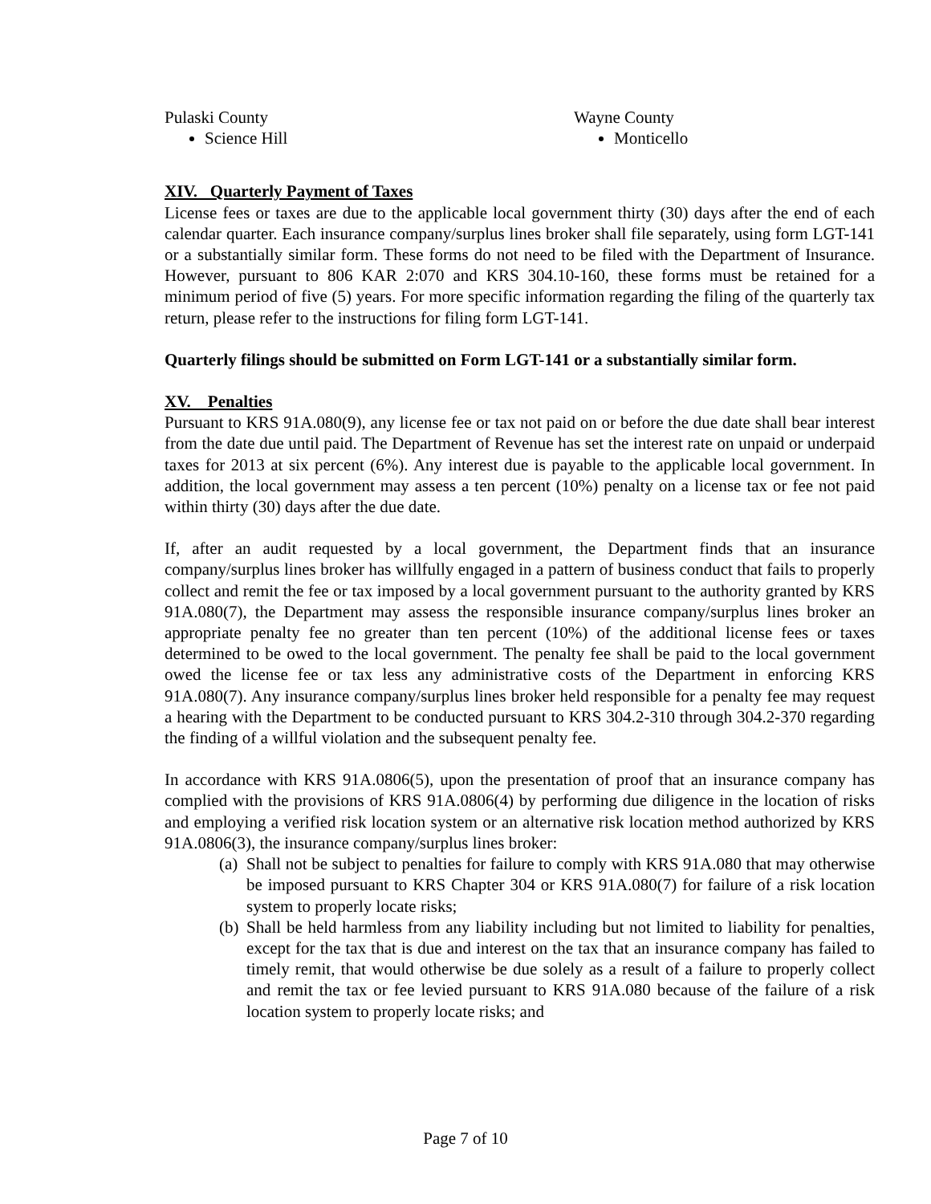Pulaski County
Science Hill
Wayne County
Monticello
XIV. Quarterly Payment of Taxes
License fees or taxes are due to the applicable local government thirty (30) days after the end of each calendar quarter. Each insurance company/surplus lines broker shall file separately, using form LGT-141 or a substantially similar form. These forms do not need to be filed with the Department of Insurance. However, pursuant to 806 KAR 2:070 and KRS 304.10-160, these forms must be retained for a minimum period of five (5) years. For more specific information regarding the filing of the quarterly tax return, please refer to the instructions for filing form LGT-141.
Quarterly filings should be submitted on Form LGT-141 or a substantially similar form.
XV. Penalties
Pursuant to KRS 91A.080(9), any license fee or tax not paid on or before the due date shall bear interest from the date due until paid. The Department of Revenue has set the interest rate on unpaid or underpaid taxes for 2013 at six percent (6%). Any interest due is payable to the applicable local government. In addition, the local government may assess a ten percent (10%) penalty on a license tax or fee not paid within thirty (30) days after the due date.
If, after an audit requested by a local government, the Department finds that an insurance company/surplus lines broker has willfully engaged in a pattern of business conduct that fails to properly collect and remit the fee or tax imposed by a local government pursuant to the authority granted by KRS 91A.080(7), the Department may assess the responsible insurance company/surplus lines broker an appropriate penalty fee no greater than ten percent (10%) of the additional license fees or taxes determined to be owed to the local government. The penalty fee shall be paid to the local government owed the license fee or tax less any administrative costs of the Department in enforcing KRS 91A.080(7). Any insurance company/surplus lines broker held responsible for a penalty fee may request a hearing with the Department to be conducted pursuant to KRS 304.2-310 through 304.2-370 regarding the finding of a willful violation and the subsequent penalty fee.
In accordance with KRS 91A.0806(5), upon the presentation of proof that an insurance company has complied with the provisions of KRS 91A.0806(4) by performing due diligence in the location of risks and employing a verified risk location system or an alternative risk location method authorized by KRS 91A.0806(3), the insurance company/surplus lines broker:
(a) Shall not be subject to penalties for failure to comply with KRS 91A.080 that may otherwise be imposed pursuant to KRS Chapter 304 or KRS 91A.080(7) for failure of a risk location system to properly locate risks;
(b) Shall be held harmless from any liability including but not limited to liability for penalties, except for the tax that is due and interest on the tax that an insurance company has failed to timely remit, that would otherwise be due solely as a result of a failure to properly collect and remit the tax or fee levied pursuant to KRS 91A.080 because of the failure of a risk location system to properly locate risks; and
Page 7 of 10